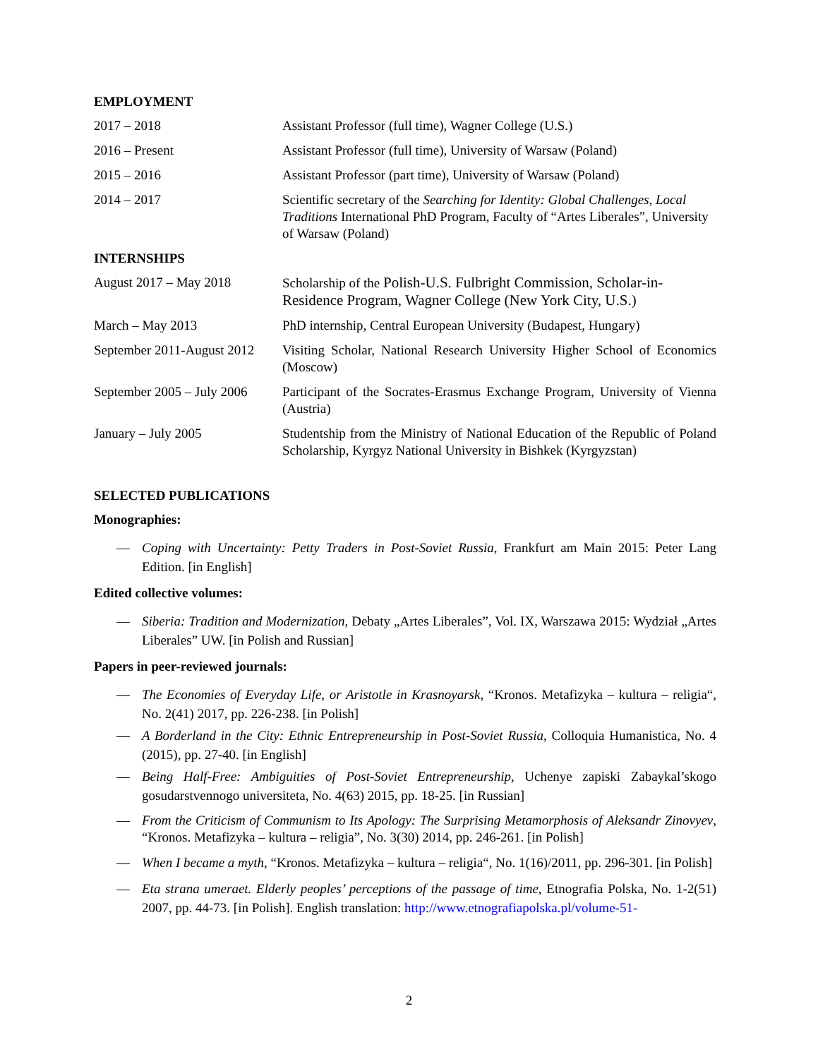EMPLOYMENT
2017 – 2018 Assistant Professor (full time), Wagner College (U.S.)
2016 – Present Assistant Professor (full time), University of Warsaw (Poland)
2015 – 2016 Assistant Professor (part time), University of Warsaw (Poland)
2014 – 2017 Scientific secretary of the Searching for Identity: Global Challenges, Local Traditions International PhD Program, Faculty of “Artes Liberales”, University of Warsaw (Poland)
INTERNSHIPS
August 2017 – May 2018 Scholarship of the Polish-U.S. Fulbright Commission, Scholar-in-Residence Program, Wagner College (New York City, U.S.)
March – May 2013 PhD internship, Central European University (Budapest, Hungary)
September 2011-August 2012
Visiting Scholar, National Research University Higher School of Economics (Moscow)
September 2005 – July 2006
Participant of the Socrates-Erasmus Exchange Program, University of Vienna (Austria)
January – July 2005 Studentship from the Ministry of National Education of the Republic of Poland Scholarship, Kyrgyz National University in Bishkek (Kyrgyzstan)
SELECTED PUBLICATIONS
Monographies:
— Coping with Uncertainty: Petty Traders in Post-Soviet Russia, Frankfurt am Main 2015: Peter Lang Edition. [in English]
Edited collective volumes:
— Siberia: Tradition and Modernization, Debaty „Artes Liberales”, Vol. IX, Warszawa 2015: Wydział „Artes Liberales” UW. [in Polish and Russian]
Papers in peer-reviewed journals:
— The Economies of Everyday Life, or Aristotle in Krasnoyarsk, “Kronos. Metafizyka – kultura – religia“, No. 2(41) 2017, pp. 226-238. [in Polish]
— A Borderland in the City: Ethnic Entrepreneurship in Post-Soviet Russia, Colloquia Humanistica, No. 4 (2015), pp. 27-40. [in English]
— Being Half-Free: Ambiguities of Post-Soviet Entrepreneurship, Uchenye zapiski Zabaykal’skogo gosudarstvennogo universiteta, No. 4(63) 2015, pp. 18-25. [in Russian]
— From the Criticism of Communism to Its Apology: The Surprising Metamorphosis of Aleksandr Zinovyev, “Kronos. Metafizyka – kultura – religia”, No. 3(30) 2014, pp. 246-261. [in Polish]
— When I became a myth, “Kronos. Metafizyka – kultura – religia“, No. 1(16)/2011, pp. 296-301. [in Polish]
— Eta strana umeraet. Elderly peoples’ perceptions of the passage of time, Etnografia Polska, No. 1-2(51) 2007, pp. 44-73. [in Polish]. English translation: http://www.etnografiapolska.pl/volume-51-
2